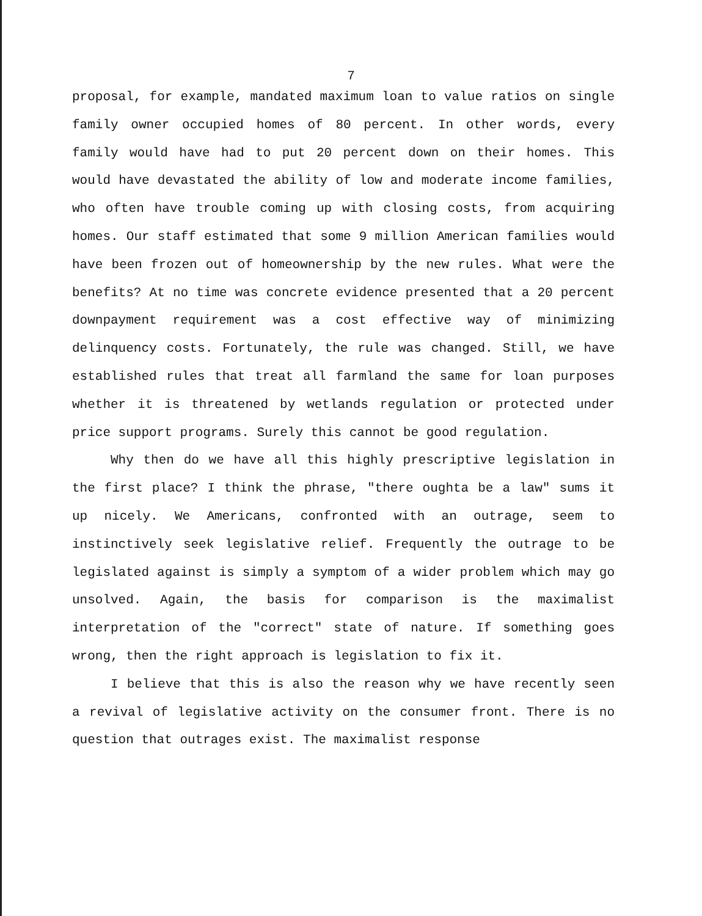7
proposal, for example, mandated maximum loan to value ratios on single family owner occupied homes of 80 percent. In other words, every family would have had to put 20 percent down on their homes. This would have devastated the ability of low and moderate income families, who often have trouble coming up with closing costs, from acquiring homes. Our staff estimated that some 9 million American families would have been frozen out of homeownership by the new rules. What were the benefits? At no time was concrete evidence presented that a 20 percent downpayment requirement was a cost effective way of minimizing delinquency costs. Fortunately, the rule was changed. Still, we have established rules that treat all farmland the same for loan purposes whether it is threatened by wetlands regulation or protected under price support programs. Surely this cannot be good regulation.
Why then do we have all this highly prescriptive legislation in the first place? I think the phrase, "there oughta be a law" sums it up nicely. We Americans, confronted with an outrage, seem to instinctively seek legislative relief. Frequently the outrage to be legislated against is simply a symptom of a wider problem which may go unsolved. Again, the basis for comparison is the maximalist interpretation of the "correct" state of nature. If something goes wrong, then the right approach is legislation to fix it.
I believe that this is also the reason why we have recently seen a revival of legislative activity on the consumer front. There is no question that outrages exist. The maximalist response